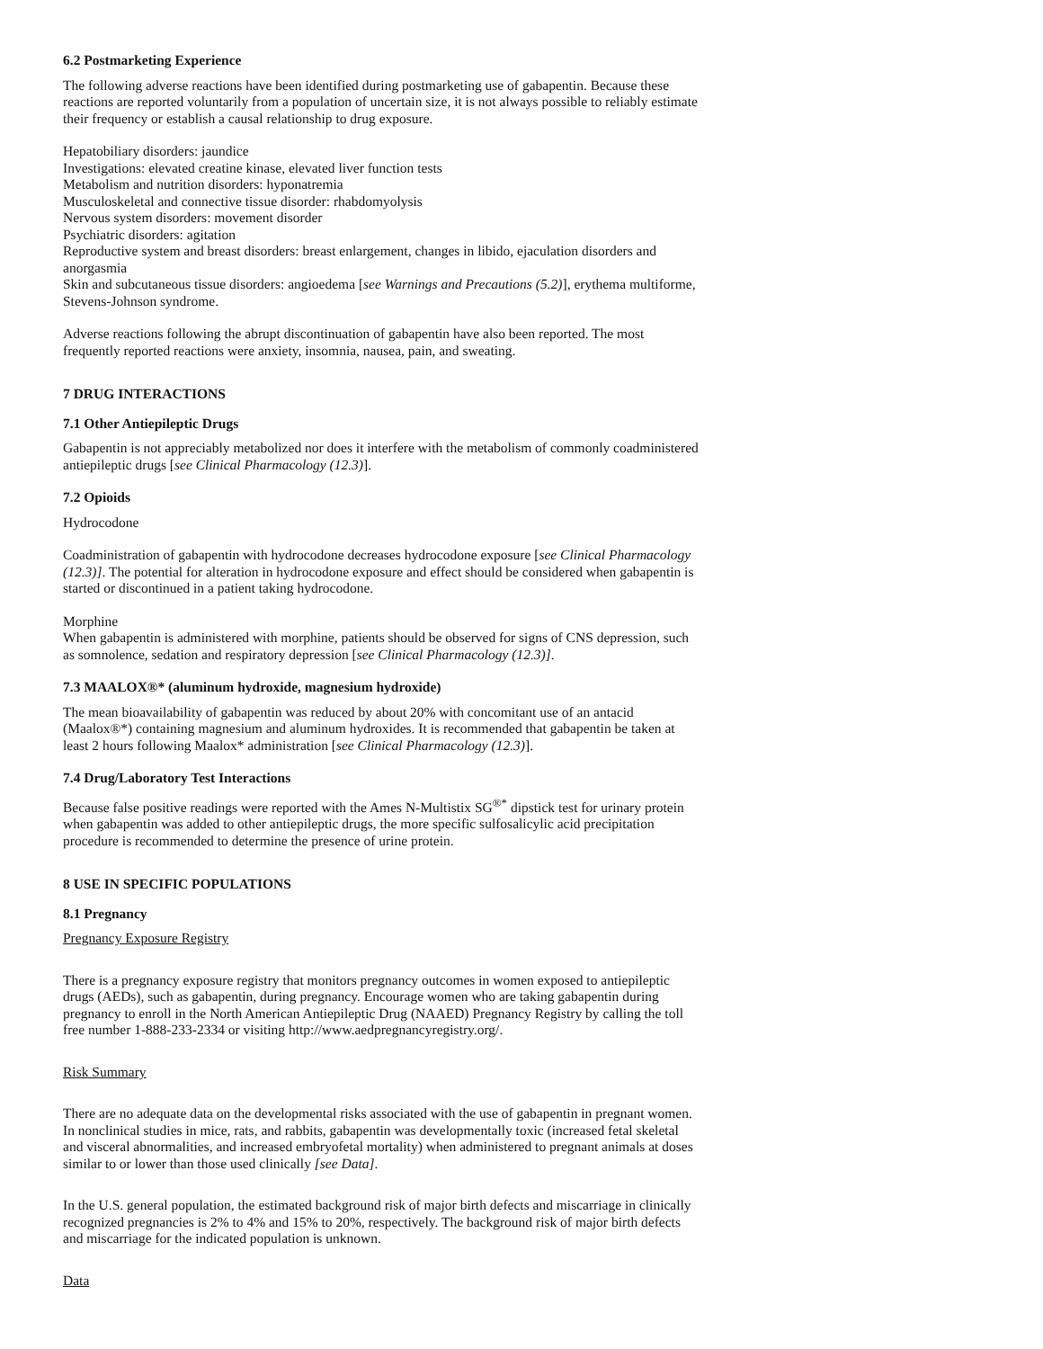6.2 Postmarketing Experience
The following adverse reactions have been identified during postmarketing use of gabapentin. Because these reactions are reported voluntarily from a population of uncertain size, it is not always possible to reliably estimate their frequency or establish a causal relationship to drug exposure.
Hepatobiliary disorders: jaundice
Investigations: elevated creatine kinase, elevated liver function tests
Metabolism and nutrition disorders: hyponatremia
Musculoskeletal and connective tissue disorder: rhabdomyolysis
Nervous system disorders: movement disorder
Psychiatric disorders: agitation
Reproductive system and breast disorders: breast enlargement, changes in libido, ejaculation disorders and anorgasmia
Skin and subcutaneous tissue disorders: angioedema [see Warnings and Precautions (5.2)], erythema multiforme, Stevens-Johnson syndrome.
Adverse reactions following the abrupt discontinuation of gabapentin have also been reported. The most frequently reported reactions were anxiety, insomnia, nausea, pain, and sweating.
7 DRUG INTERACTIONS
7.1 Other Antiepileptic Drugs
Gabapentin is not appreciably metabolized nor does it interfere with the metabolism of commonly coadministered antiepileptic drugs [see Clinical Pharmacology (12.3)].
7.2 Opioids
Hydrocodone
Coadministration of gabapentin with hydrocodone decreases hydrocodone exposure [see Clinical Pharmacology (12.3)]. The potential for alteration in hydrocodone exposure and effect should be considered when gabapentin is started or discontinued in a patient taking hydrocodone.
Morphine
When gabapentin is administered with morphine, patients should be observed for signs of CNS depression, such as somnolence, sedation and respiratory depression [see Clinical Pharmacology (12.3)].
7.3 MAALOX®* (aluminum hydroxide, magnesium hydroxide)
The mean bioavailability of gabapentin was reduced by about 20% with concomitant use of an antacid (Maalox®*) containing magnesium and aluminum hydroxides. It is recommended that gabapentin be taken at least 2 hours following Maalox* administration [see Clinical Pharmacology (12.3)].
7.4 Drug/Laboratory Test Interactions
Because false positive readings were reported with the Ames N-Multistix SG<sup>®*</sup> dipstick test for urinary protein when gabapentin was added to other antiepileptic drugs, the more specific sulfosalicylic acid precipitation procedure is recommended to determine the presence of urine protein.
8 USE IN SPECIFIC POPULATIONS
8.1 Pregnancy
Pregnancy Exposure Registry
There is a pregnancy exposure registry that monitors pregnancy outcomes in women exposed to antiepileptic drugs (AEDs), such as gabapentin, during pregnancy. Encourage women who are taking gabapentin during pregnancy to enroll in the North American Antiepileptic Drug (NAAED) Pregnancy Registry by calling the toll free number 1-888-233-2334 or visiting http://www.aedpregnancyregistry.org/.
Risk Summary
There are no adequate data on the developmental risks associated with the use of gabapentin in pregnant women. In nonclinical studies in mice, rats, and rabbits, gabapentin was developmentally toxic (increased fetal skeletal and visceral abnormalities, and increased embryofetal mortality) when administered to pregnant animals at doses similar to or lower than those used clinically [see Data].
In the U.S. general population, the estimated background risk of major birth defects and miscarriage in clinically recognized pregnancies is 2% to 4% and 15% to 20%, respectively. The background risk of major birth defects and miscarriage for the indicated population is unknown.
Data